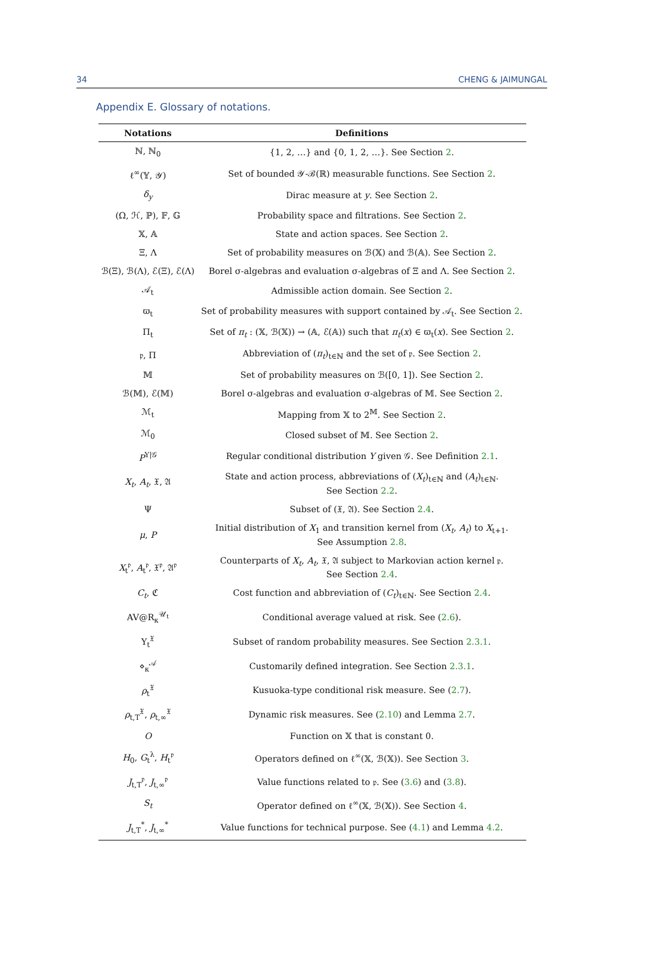34 CHENG & JAIMUNGAL
Appendix E. Glossary of notations.
| Notations | Definitions |
| --- | --- |
| ℕ, ℕ<sub>0</sub> | {1, 2, …} and {0, 1, 2, …}. See Section 2 . |
| ℓ<sup>∞</sup>(𝕐, 𝒴) | Set of bounded 𝒴-ℬ(ℝ) measurable functions. See Section 2 . |
| δ<sub>y</sub> | Dirac measure at y . See Section 2 . |
| (Ω, ℋ, ℙ), 𝔽, 𝔾 | Probability space and filtrations. See Section 2 . |
| 𝕏, 𝔸 | State and action spaces. See Section 2 . |
| Ξ, Λ | Set of probability measures on ℬ(𝕏) and ℬ(𝔸). See Section 2 . |
| ℬ(Ξ), ℬ(Λ), ℰ(Ξ), ℰ(Λ) | Borel σ-algebras and evaluation σ-algebras of Ξ and Λ. See Section 2 . |
| 𝒜<sub>t</sub> | Admissible action domain. See Section 2 . |
| ϖ<sub>t</sub> | Set of probability measures with support contained by 𝒜<sub>t</sub>. See Section 2 . |
| Π<sub>t</sub> | Set of π<sub>t</sub> : (𝕏, ℬ(𝕏)) → (𝔸, ℰ(𝔸)) such that π<sub>t</sub> ( x ) ∈ ϖ<sub>t</sub>( x ). See Section 2 . |
| 𝔭, Π | Abbreviation of ( π<sub>t</sub> )<sub>t∈ℕ</sub> and the set of 𝔭. See Section 2 . |
| 𝕄 | Set of probability measures on ℬ([0, 1]). See Section 2 . |
| ℬ(𝕄), ℰ(𝕄) | Borel σ-algebras and evaluation σ-algebras of 𝕄. See Section 2 . |
| ℳ<sub>t</sub> | Mapping from 𝕏 to 2<sup>𝕄</sup>. See Section 2 . |
| ℳ<sub>0</sub> | Closed subset of 𝕄. See Section 2 . |
| P<sup>Y/𝒢</sup> | Regular conditional distribution Y given 𝒢. See Definition 2.1 . |
| X<sub>t</sub> , A<sub>t</sub> , 𝔛, 𝔄 | State and action process, abbreviations of ( X<sub>t</sub> )<sub>t∈ℕ</sub> and ( A<sub>t</sub> )<sub>t∈ℕ</sub>. See Section 2.2 . |
| Ψ | Subset of (𝔛, 𝔄). See Section 2.4 . |
| μ , P | Initial distribution of X<sub>1</sub> and transition kernel from ( X<sub>t</sub> , A<sub>t</sub> ) to X<sub>t+1</sub>. See Assumption 2.8 . |
| X<sub>t</sub><sup>𝔭</sup>, A<sub>t</sub><sup>𝔭</sup>, 𝔛<sup>𝔭</sup>, 𝔄<sup>𝔭</sup> | Counterparts of X<sub>t</sub> , A<sub>t</sub> , 𝔛, 𝔄 subject to Markovian action kernel 𝔭. See Section 2.4 . |
| C<sub>t</sub> , ℭ | Cost function and abbreviation of ( C<sub>t</sub> )<sub>t∈ℕ</sub>. See Section 2.4 . |
| AV@R<sub>κ</sub><sup>𝒰<sub>t</sub></sup> | Conditional average valued at risk. See ( 2.6 ). |
| Υ<sub>t</sub><sup>𝔛</sup> | Subset of random probability measures. See Section 2.3.1 . |
| ⋄<sub>κ</sub><sup>𝒜</sup> | Customarily defined integration. See Section 2.3.1 . |
| ρ<sub>t</sub><sup>𝔛</sup> | Kusuoka-type conditional risk measure. See ( 2.7 ). |
| ρ<sub>t,T</sub><sup>𝔛</sup>, ρ<sub>t,∞</sub><sup>𝔛</sup> | Dynamic risk measures. See ( 2.10 ) and Lemma 2.7 . |
| O | Function on 𝕏 that is constant 0. |
| H<sub>0</sub>, G<sub>t</sub><sup>λ</sup>, H<sub>t</sub><sup>𝔭</sup> | Operators defined on ℓ<sup>∞</sup>(𝕏, ℬ(𝕏)). See Section 3 . |
| J<sub>t,T</sub><sup>𝔭</sup>, J<sub>t,∞</sub><sup>𝔭</sup> | Value functions related to 𝔭. See ( 3.6 ) and ( 3.8 ). |
| S<sub>t</sub> | Operator defined on ℓ<sup>∞</sup>(𝕏, ℬ(𝕏)). See Section 4 . |
| J<sub>t,T</sub><sup>*</sup>, J<sub>t,∞</sub><sup>*</sup> | Value functions for technical purpose. See ( 4.1 ) and Lemma 4.2 . |